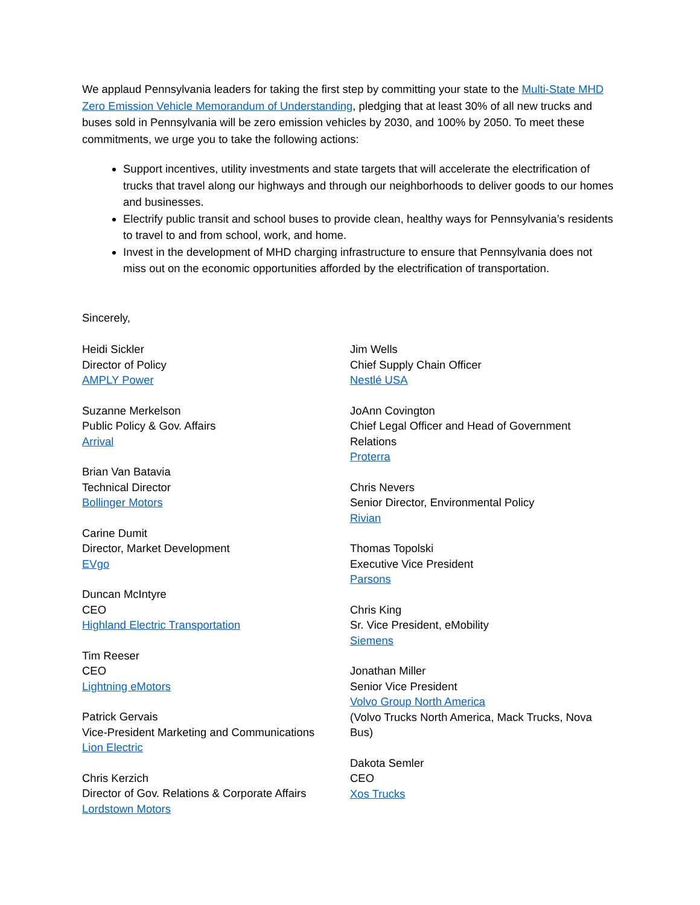We applaud Pennsylvania leaders for taking the first step by committing your state to the Multi-State MHD Zero Emission Vehicle Memorandum of Understanding, pledging that at least 30% of all new trucks and buses sold in Pennsylvania will be zero emission vehicles by 2030, and 100% by 2050. To meet these commitments, we urge you to take the following actions:
Support incentives, utility investments and state targets that will accelerate the electrification of trucks that travel along our highways and through our neighborhoods to deliver goods to our homes and businesses.
Electrify public transit and school buses to provide clean, healthy ways for Pennsylvania’s residents to travel to and from school, work, and home.
Invest in the development of MHD charging infrastructure to ensure that Pennsylvania does not miss out on the economic opportunities afforded by the electrification of transportation.
Sincerely,
Heidi Sickler
Director of Policy
AMPLY Power
Suzanne Merkelson
Public Policy & Gov. Affairs
Arrival
Brian Van Batavia
Technical Director
Bollinger Motors
Carine Dumit
Director, Market Development
EVgo
Duncan McIntyre
CEO
Highland Electric Transportation
Tim Reeser
CEO
Lightning eMotors
Patrick Gervais
Vice-President Marketing and Communications
Lion Electric
Chris Kerzich
Director of Gov. Relations & Corporate Affairs
Lordstown Motors
Jim Wells
Chief Supply Chain Officer
Nestlé USA
JoAnn Covington
Chief Legal Officer and Head of Government Relations
Proterra
Chris Nevers
Senior Director, Environmental Policy
Rivian
Thomas Topolski
Executive Vice President
Parsons
Chris King
Sr. Vice President, eMobility
Siemens
Jonathan Miller
Senior Vice President
Volvo Group North America
(Volvo Trucks North America, Mack Trucks, Nova Bus)
Dakota Semler
CEO
Xos Trucks